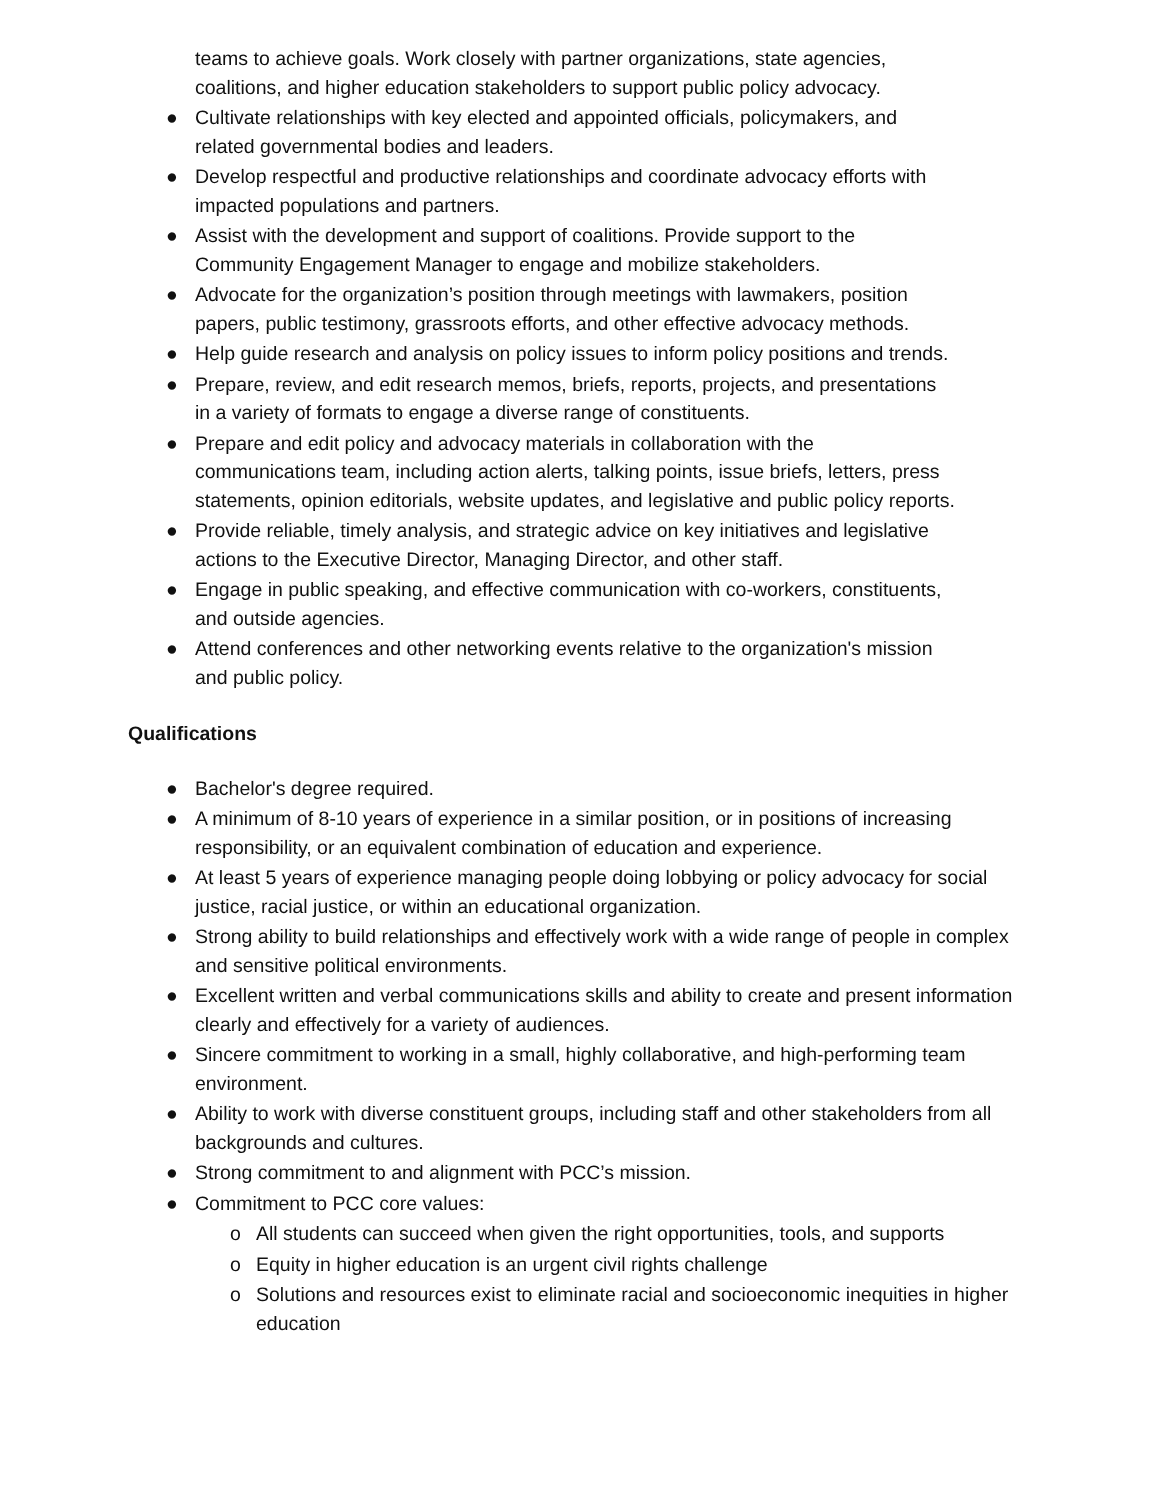teams to achieve goals. Work closely with partner organizations, state agencies, coalitions, and higher education stakeholders to support public policy advocacy.
● Cultivate relationships with key elected and appointed officials, policymakers, and related governmental bodies and leaders.
● Develop respectful and productive relationships and coordinate advocacy efforts with impacted populations and partners.
● Assist with the development and support of coalitions. Provide support to the Community Engagement Manager to engage and mobilize stakeholders.
● Advocate for the organization’s position through meetings with lawmakers, position papers, public testimony, grassroots efforts, and other effective advocacy methods.
● Help guide research and analysis on policy issues to inform policy positions and trends.
● Prepare, review, and edit research memos, briefs, reports, projects, and presentations in a variety of formats to engage a diverse range of constituents.
● Prepare and edit policy and advocacy materials in collaboration with the communications team, including action alerts, talking points, issue briefs, letters, press statements, opinion editorials, website updates, and legislative and public policy reports.
● Provide reliable, timely analysis, and strategic advice on key initiatives and legislative actions to the Executive Director, Managing Director, and other staff.
● Engage in public speaking, and effective communication with co-workers, constituents, and outside agencies.
● Attend conferences and other networking events relative to the organization's mission and public policy.
Qualifications
● Bachelor's degree required.
● A minimum of 8-10 years of experience in a similar position, or in positions of increasing responsibility, or an equivalent combination of education and experience.
● At least 5 years of experience managing people doing lobbying or policy advocacy for social justice, racial justice, or within an educational organization.
● Strong ability to build relationships and effectively work with a wide range of people in complex and sensitive political environments.
● Excellent written and verbal communications skills and ability to create and present information clearly and effectively for a variety of audiences.
● Sincere commitment to working in a small, highly collaborative, and high-performing team environment.
● Ability to work with diverse constituent groups, including staff and other stakeholders from all backgrounds and cultures.
● Strong commitment to and alignment with PCC’s mission.
● Commitment to PCC core values:
o All students can succeed when given the right opportunities, tools, and supports
o Equity in higher education is an urgent civil rights challenge
o Solutions and resources exist to eliminate racial and socioeconomic inequities in higher education